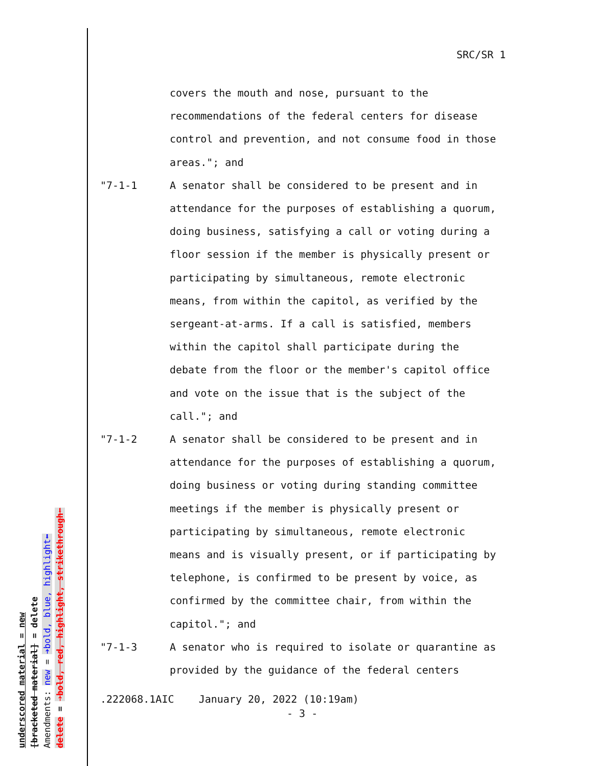underscored material = new
[bracketed material] = delete
Amendments: new = ➔bold, blue, highlight⬅
delete = ➔bold, red, highlight, strikethrough⬅
SRC/SR 1
covers the mouth and nose, pursuant to the recommendations of the federal centers for disease control and prevention, and not consume food in those areas."; and
"7-1-1 A senator shall be considered to be present and in attendance for the purposes of establishing a quorum, doing business, satisfying a call or voting during a floor session if the member is physically present or participating by simultaneous, remote electronic means, from within the capitol, as verified by the sergeant-at-arms. If a call is satisfied, members within the capitol shall participate during the debate from the floor or the member's capitol office and vote on the issue that is the subject of the call."; and
"7-1-2 A senator shall be considered to be present and in attendance for the purposes of establishing a quorum, doing business or voting during standing committee meetings if the member is physically present or participating by simultaneous, remote electronic means and is visually present, or if participating by telephone, is confirmed to be present by voice, as confirmed by the committee chair, from within the capitol."; and
"7-1-3 A senator who is required to isolate or quarantine as provided by the guidance of the federal centers
.222068.1AIC January 20, 2022 (10:19am)
- 3 -